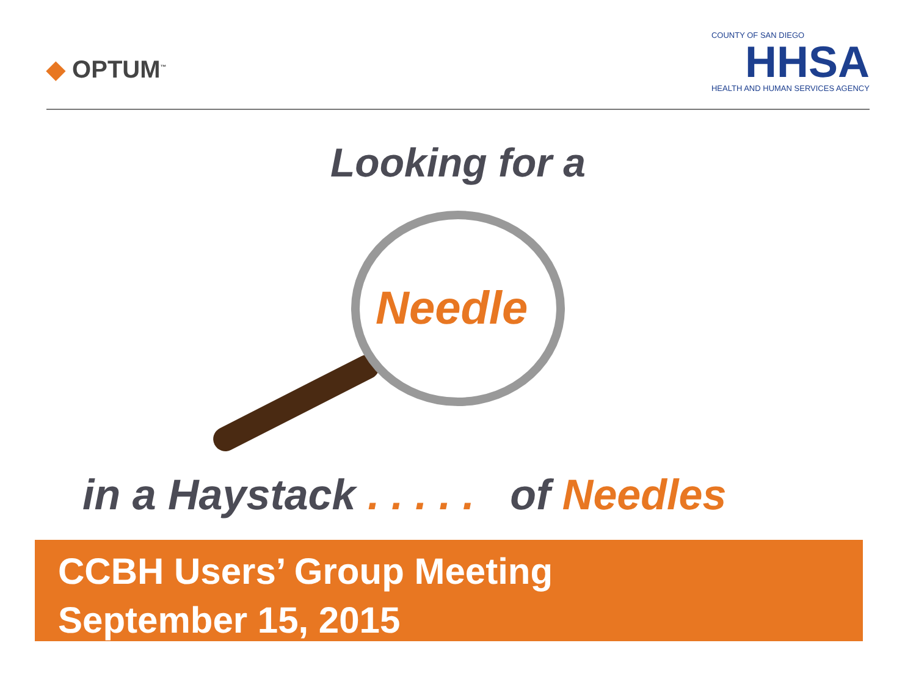◆ OPTUM<sup>™</sup>
COUNTY OF SAN DIEGO
HHSA
HEALTH AND HUMAN SERVICES AGENCY
Looking for a
Needle
in a Haystack . . . . . of Needles
CCBH Users’ Group Meeting
September 15, 2015